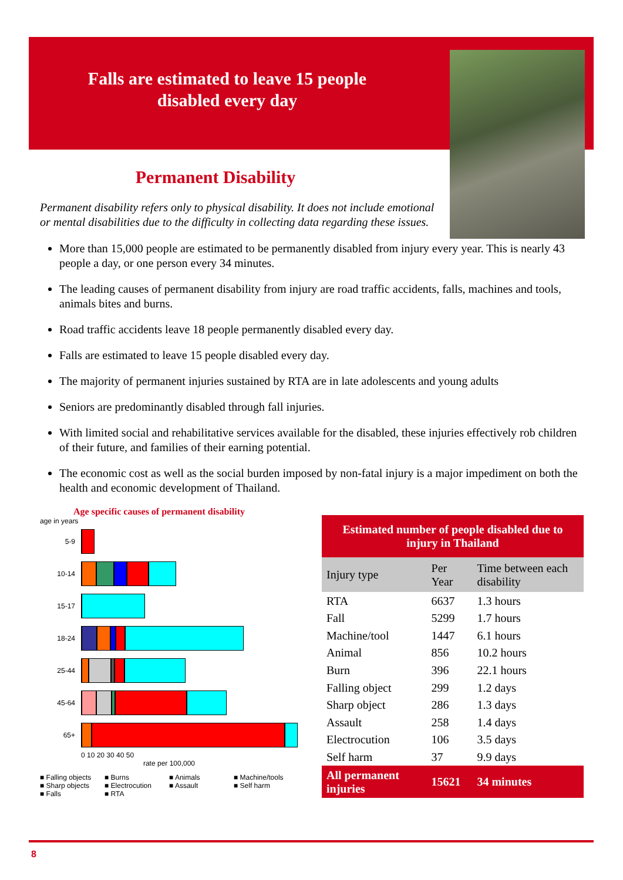Falls are estimated to leave 15 people disabled every day
Permanent Disability
Permanent disability refers only to physical disability. It does not include emotional or mental disabilities due to the difficulty in collecting data regarding these issues.
More than 15,000 people are estimated to be permanently disabled from injury every year. This is nearly 43 people a day, or one person every 34 minutes.
The leading causes of permanent disability from injury are road traffic accidents, falls, machines and tools, animals bites and burns.
Road traffic accidents leave 18 people permanently disabled every day.
Falls are estimated to leave 15 people disabled every day.
The majority of permanent injuries sustained by RTA are in late adolescents and young adults
Seniors are predominantly disabled through fall injuries.
With limited social and rehabilitative services available for the disabled, these injuries effectively rob children of their future, and families of their earning potential.
The economic cost as well as the social burden imposed by non-fatal injury is a major impediment on both the health and economic development of Thailand.
Age specific causes of permanent disability
age in years
5-9
10-14
15-17
18-24
25-44
45-64
65+
0 10 20 30 40 50
rate per 100,000
■ Falling objects ■ Burns ■ Animals ■ Machine/tools ■ Sharp objects ■ Electrocution ■ Assault ■ Self harm ■ Falls ■ RTA
| Estimated number of people disabled due to injury in Thailand | | |
| --- | --- | --- |
| Injury type | Per Year | Time between each disability |
| RTA | 6637 | 1.3 hours |
| Fall | 5299 | 1.7 hours |
| Machine/tool | 1447 | 6.1 hours |
| Animal | 856 | 10.2 hours |
| Burn | 396 | 22.1 hours |
| Falling object | 299 | 1.2 days |
| Sharp object | 286 | 1.3 days |
| Assault | 258 | 1.4 days |
| Electrocution | 106 | 3.5 days |
| Self harm | 37 | 9.9 days |
| All permanent injuries | 15621 | 34 minutes |
8